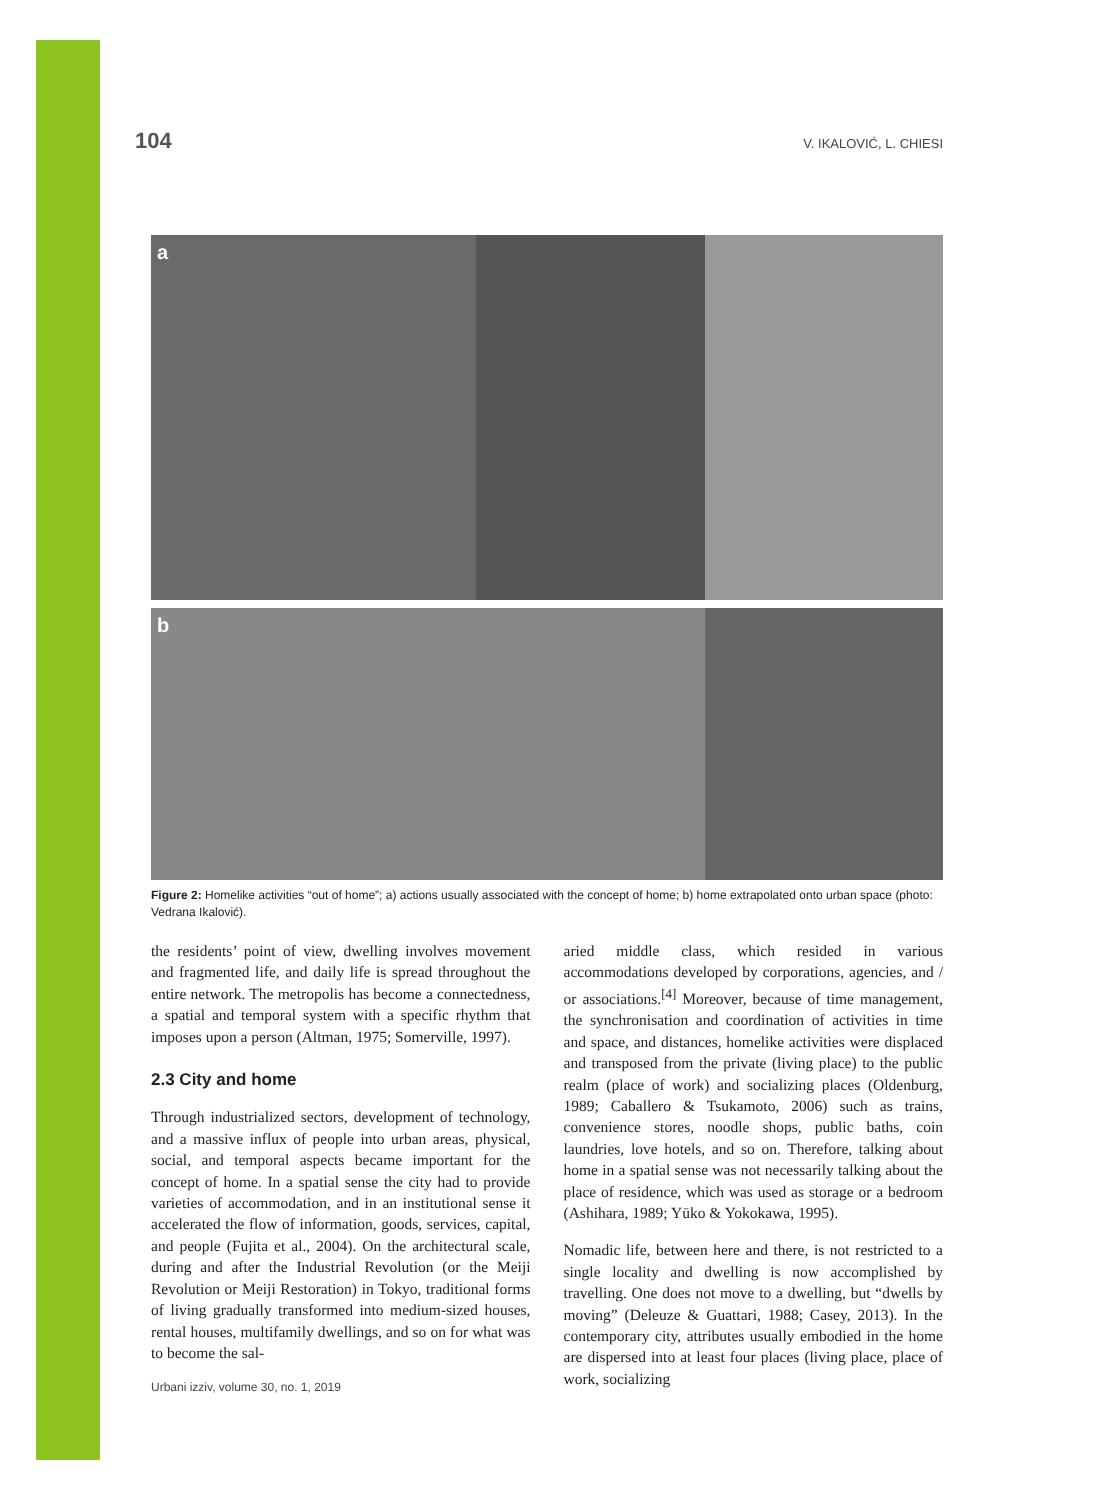104 V. IKALOVIĆ, L. CHIESI
a
b
Figure 2: Homelike activities “out of home”; a) actions usually associated with the concept of home; b) home extrapolated onto urban space (photo: Vedrana Ikalović).
the residents’ point of view, dwelling involves movement and fragmented life, and daily life is spread throughout the entire network. The metropolis has become a connectedness, a spatial and temporal system with a specific rhythm that imposes upon a person (Altman, 1975; Somerville, 1997).
2.3 City and home
Through industrialized sectors, development of technology, and a massive influx of people into urban areas, physical, social, and temporal aspects became important for the concept of home. In a spatial sense the city had to provide varieties of accommodation, and in an institutional sense it accelerated the flow of information, goods, services, capital, and people (Fujita et al., 2004). On the architectural scale, during and after the Industrial Revolution (or the Meiji Revolution or Meiji Restoration) in Tokyo, traditional forms of living gradually transformed into medium-sized houses, rental houses, multifamily dwellings, and so on for what was to become the sal-
aried middle class, which resided in various accommodations developed by corporations, agencies, and / or associations.<sup>[4]</sup> Moreover, because of time management, the synchronisation and coordination of activities in time and space, and distances, homelike activities were displaced and transposed from the private (living place) to the public realm (place of work) and socializing places (Oldenburg, 1989; Caballero & Tsukamoto, 2006) such as trains, convenience stores, noodle shops, public baths, coin laundries, love hotels, and so on. Therefore, talking about home in a spatial sense was not necessarily talking about the place of residence, which was used as storage or a bedroom (Ashihara, 1989; Yūko & Yokokawa, 1995).
Nomadic life, between here and there, is not restricted to a single locality and dwelling is now accomplished by travelling. One does not move to a dwelling, but “dwells by moving” (Deleuze & Guattari, 1988; Casey, 2013). In the contemporary city, attributes usually embodied in the home are dispersed into at least four places (living place, place of work, socializing
Urbani izziv, volume 30, no. 1, 2019